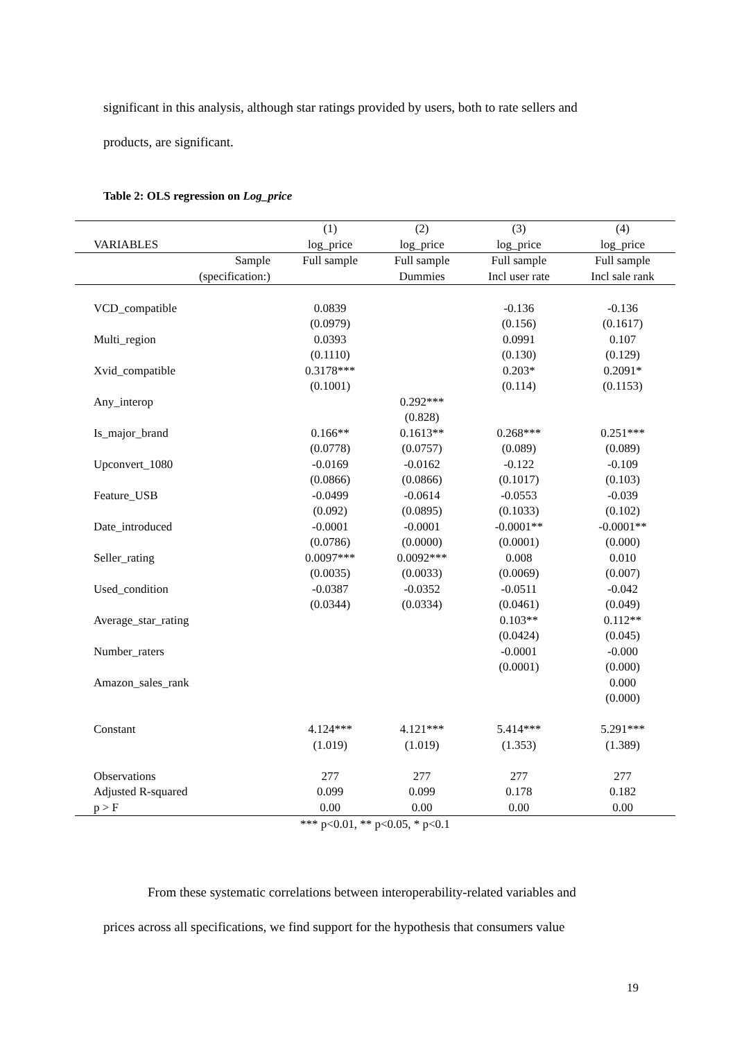significant in this analysis, although star ratings provided by users, both to rate sellers and
products, are significant.
Table 2: OLS regression on Log_price
| | (1) | (2) | (3) | (4) |
| --- | --- | --- | --- | --- |
| VARIABLES | log_price | log_price | log_price | log_price |
| Sample | Full sample | Full sample | Full sample | Full sample |
| (specification:) | | Dummies | Incl user rate | Incl sale rank |
| VCD_compatible | 0.0839 | | -0.136 | -0.136 |
| | (0.0979) | | (0.156) | (0.1617) |
| Multi_region | 0.0393 | | 0.0991 | 0.107 |
| | (0.1110) | | (0.130) | (0.129) |
| Xvid_compatible | 0.3178*** | | 0.203* | 0.2091* |
| | (0.1001) | | (0.114) | (0.1153) |
| Any_interop | | 0.292*** | | |
| | | (0.828) | | |
| Is_major_brand | 0.166** | 0.1613** | 0.268*** | 0.251*** |
| | (0.0778) | (0.0757) | (0.089) | (0.089) |
| Upconvert_1080 | -0.0169 | -0.0162 | -0.122 | -0.109 |
| | (0.0866) | (0.0866) | (0.1017) | (0.103) |
| Feature_USB | -0.0499 | -0.0614 | -0.0553 | -0.039 |
| | (0.092) | (0.0895) | (0.1033) | (0.102) |
| Date_introduced | -0.0001 | -0.0001 | -0.0001** | -0.0001** |
| | (0.0786) | (0.0000) | (0.0001) | (0.000) |
| Seller_rating | 0.0097*** | 0.0092*** | 0.008 | 0.010 |
| | (0.0035) | (0.0033) | (0.0069) | (0.007) |
| Used_condition | -0.0387 | -0.0352 | -0.0511 | -0.042 |
| | (0.0344) | (0.0334) | (0.0461) | (0.049) |
| Average_star_rating | | | 0.103** | 0.112** |
| | | | (0.0424) | (0.045) |
| Number_raters | | | -0.0001 | -0.000 |
| | | | (0.0001) | (0.000) |
| Amazon_sales_rank | | | | 0.000 |
| | | | | (0.000) |
| Constant | 4.124*** | 4.121*** | 5.414*** | 5.291*** |
| | (1.019) | (1.019) | (1.353) | (1.389) |
| Observations | 277 | 277 | 277 | 277 |
| Adjusted R-squared | 0.099 | 0.099 | 0.178 | 0.182 |
| p > F | 0.00 | 0.00 | 0.00 | 0.00 |
*** p<0.01, ** p<0.05, * p<0.1
From these systematic correlations between interoperability-related variables and
prices across all specifications, we find support for the hypothesis that consumers value
19